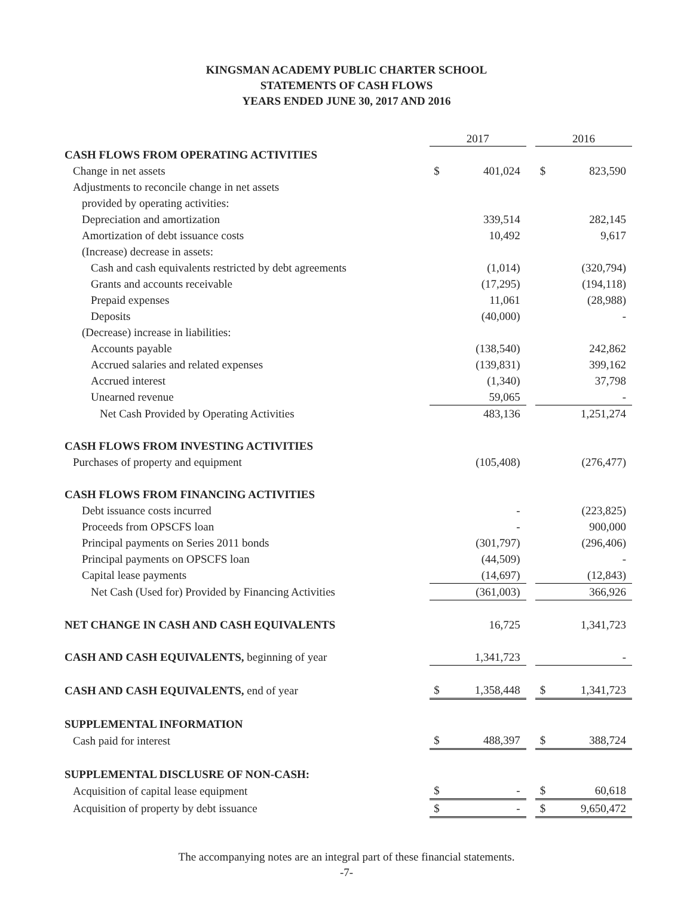KINGSMAN ACADEMY PUBLIC CHARTER SCHOOL
STATEMENTS OF CASH FLOWS
YEARS ENDED JUNE 30, 2017 AND 2016
| | 2017 | | | 2016 | |
| --- | --- | --- | --- | --- | --- |
| CASH FLOWS FROM OPERATING ACTIVITIES | | | | | |
| Change in net assets | $ | 401,024 | | $ | 823,590 |
| Adjustments to reconcile change in net assets | | | | | |
| provided by operating activities: | | | | | |
| Depreciation and amortization | | 339,514 | | | 282,145 |
| Amortization of debt issuance costs | | 10,492 | | | 9,617 |
| (Increase) decrease in assets: | | | | | |
| Cash and cash equivalents restricted by debt agreements | | (1,014) | | | (320,794) |
| Grants and accounts receivable | | (17,295) | | | (194,118) |
| Prepaid expenses | | 11,061 | | | (28,988) |
| Deposits | | (40,000) | | | - |
| (Decrease) increase in liabilities: | | | | | |
| Accounts payable | | (138,540) | | | 242,862 |
| Accrued salaries and related expenses | | (139,831) | | | 399,162 |
| Accrued interest | | (1,340) | | | 37,798 |
| Unearned revenue | | 59,065 | | | - |
| Net Cash Provided by Operating Activities | | 483,136 | | | 1,251,274 |
| CASH FLOWS FROM INVESTING ACTIVITIES | | | | | |
| Purchases of property and equipment | | (105,408) | | | (276,477) |
| CASH FLOWS FROM FINANCING ACTIVITIES | | | | | |
| Debt issuance costs incurred | | - | | | (223,825) |
| Proceeds from OPSCFS loan | | - | | | 900,000 |
| Principal payments on Series 2011 bonds | | (301,797) | | | (296,406) |
| Principal payments on OPSCFS loan | | (44,509) | | | - |
| Capital lease payments | | (14,697) | | | (12,843) |
| Net Cash (Used for) Provided by Financing Activities | | (361,003) | | | 366,926 |
| NET CHANGE IN CASH AND CASH EQUIVALENTS | | 16,725 | | | 1,341,723 |
| CASH AND CASH EQUIVALENTS, beginning of year | | 1,341,723 | | | - |
| CASH AND CASH EQUIVALENTS, end of year | $ | 1,358,448 | | $ | 1,341,723 |
| SUPPLEMENTAL INFORMATION | | | | | |
| Cash paid for interest | $ | 488,397 | | $ | 388,724 |
| SUPPLEMENTAL DISCLUSRE OF NON-CASH: | | | | | |
| Acquisition of capital lease equipment | $ | - | | $ | 60,618 |
| Acquisition of property by debt issuance | $ | - | | $ | 9,650,472 |
The accompanying notes are an integral part of these financial statements.
-7-